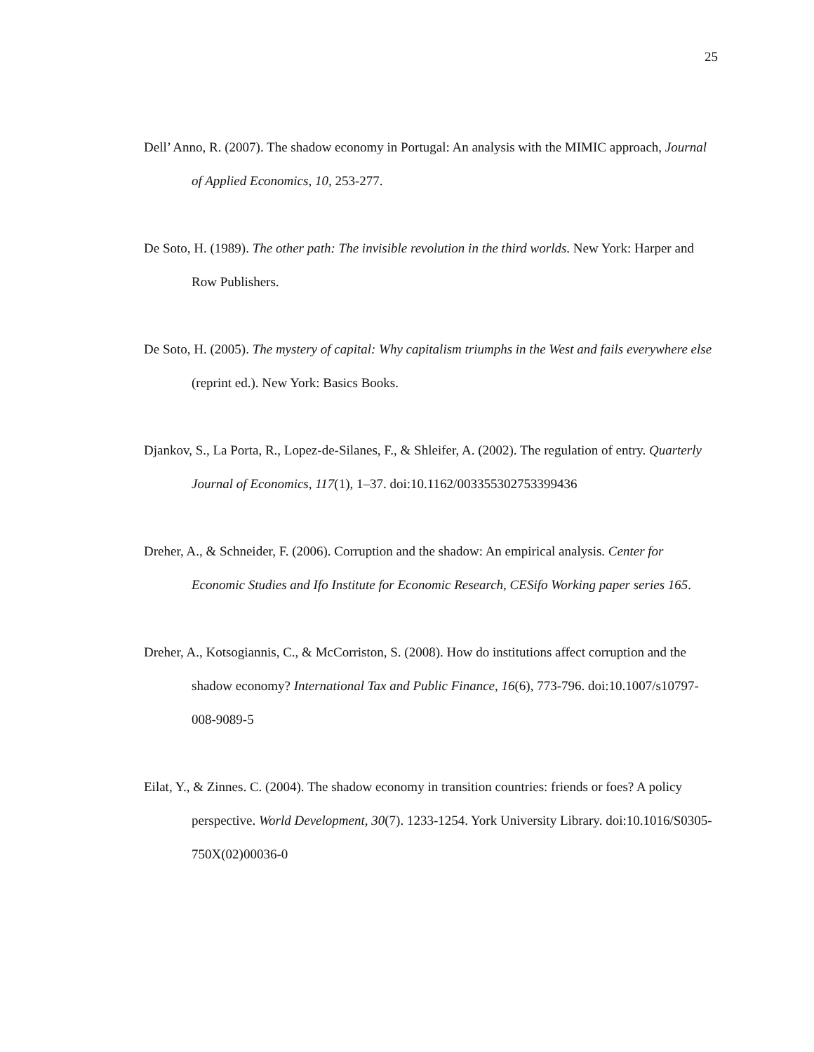25
Dell’ Anno, R. (2007). The shadow economy in Portugal: An analysis with the MIMIC approach, Journal of Applied Economics, 10, 253-277.
De Soto, H. (1989). The other path: The invisible revolution in the third worlds. New York: Harper and Row Publishers.
De Soto, H. (2005). The mystery of capital: Why capitalism triumphs in the West and fails everywhere else (reprint ed.). New York: Basics Books.
Djankov, S., La Porta, R., Lopez-de-Silanes, F., & Shleifer, A. (2002). The regulation of entry. Quarterly Journal of Economics, 117(1), 1–37. doi:10.1162/003355302753399436
Dreher, A., & Schneider, F. (2006). Corruption and the shadow: An empirical analysis. Center for Economic Studies and Ifo Institute for Economic Research, CESifo Working paper series 165.
Dreher, A., Kotsogiannis, C., & McCorriston, S. (2008). How do institutions affect corruption and the shadow economy? International Tax and Public Finance, 16(6), 773-796. doi:10.1007/s10797-008-9089-5
Eilat, Y., & Zinnes. C. (2004). The shadow economy in transition countries: friends or foes? A policy perspective. World Development, 30(7). 1233-1254. York University Library. doi:10.1016/S0305-750X(02)00036-0